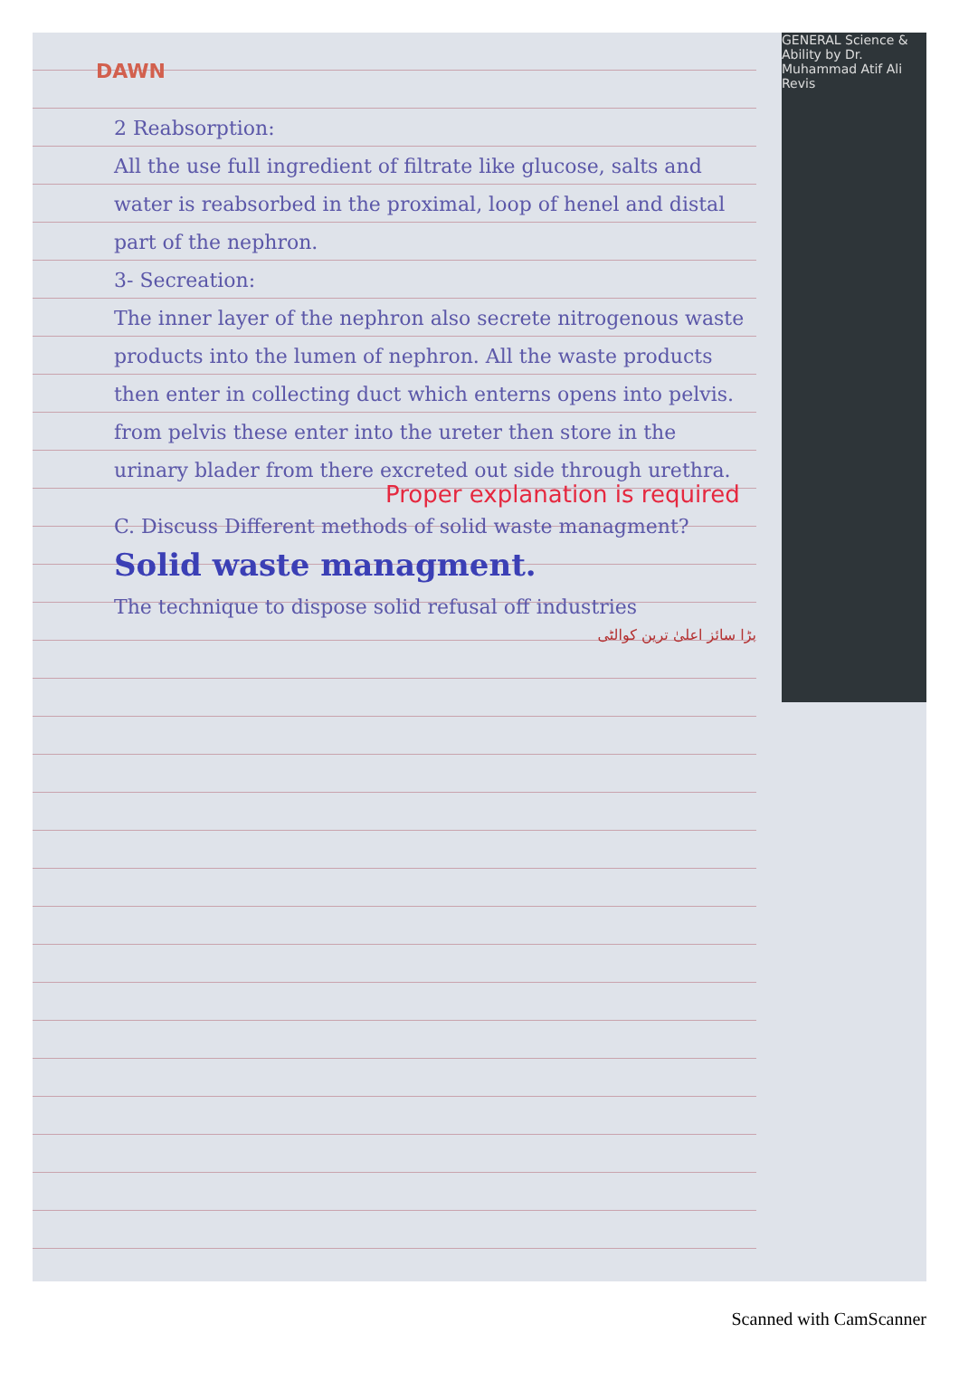GENERAL Science & Ability by Dr. Muhammad Atif Ali
Revis
DAWN
2 Reabsorption:
All the use full ingredient of filtrate like glucose, salts and water is reabsorbed in the proximal, loop of henel and distal part of the nephron.
3- Secreation:
The inner layer of the nephron also secrete nitrogenous waste products into the lumen of nephron. All the waste products then enter in collecting duct which enterns opens into pelvis. from pelvis these enter into the ureter then store in the urinary blader from there excreted out side through urethra.
Proper explanation is required
C. Discuss Different methods of solid waste managment?
Solid waste managment.
The technique to dispose solid refusal off industries
بڑا سائز اعلیٰ ترین کوالٹی
Scanned with CamScanner